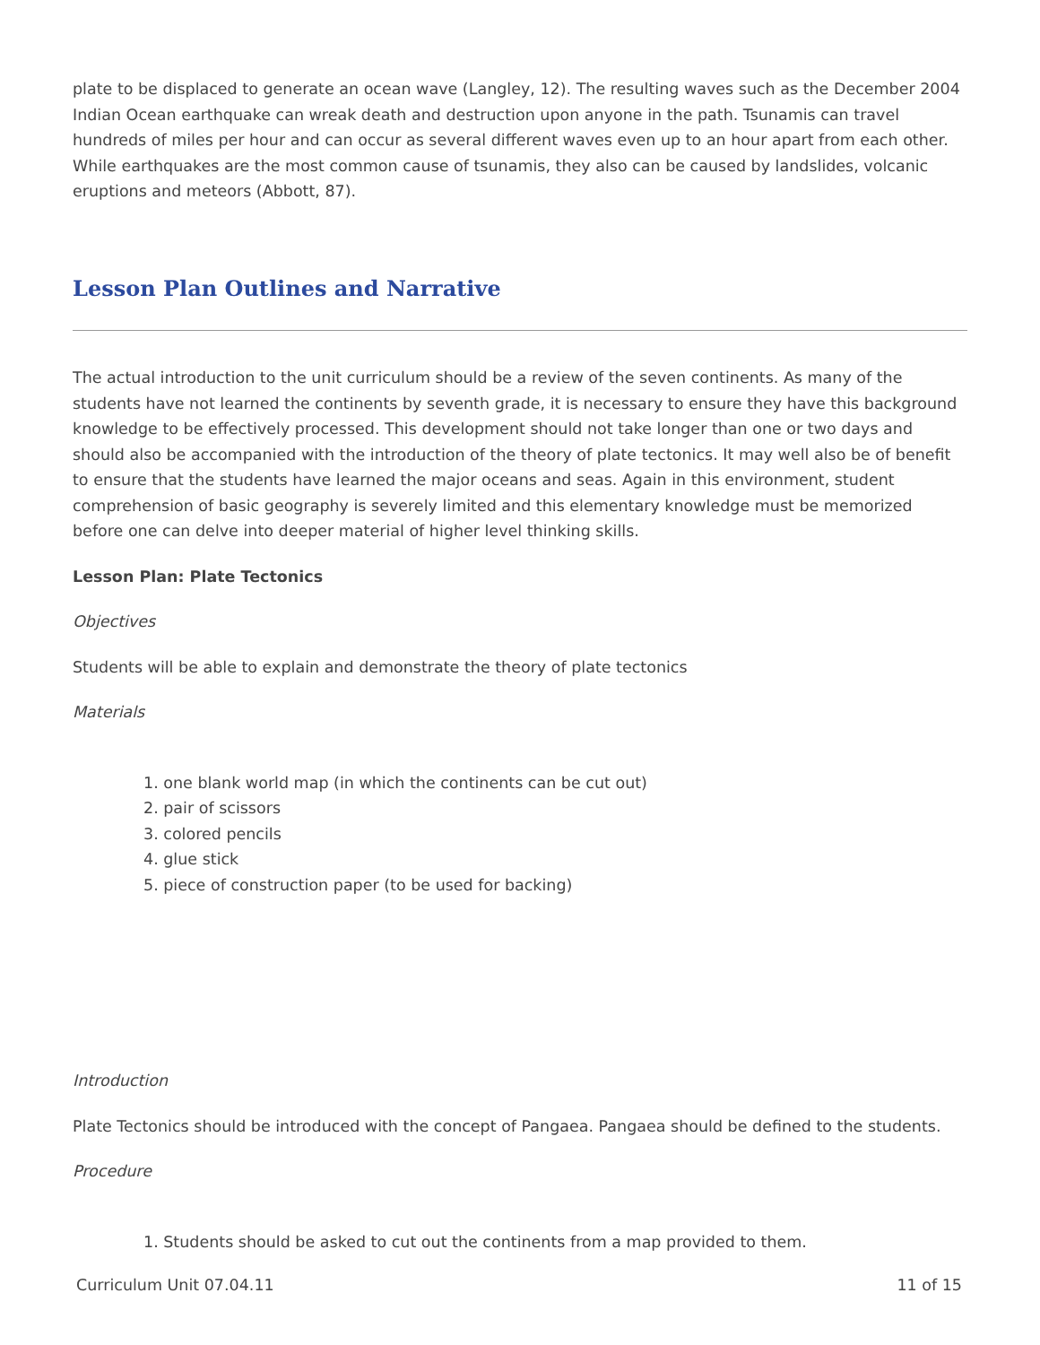plate to be displaced to generate an ocean wave (Langley, 12). The resulting waves such as the December 2004 Indian Ocean earthquake can wreak death and destruction upon anyone in the path. Tsunamis can travel hundreds of miles per hour and can occur as several different waves even up to an hour apart from each other. While earthquakes are the most common cause of tsunamis, they also can be caused by landslides, volcanic eruptions and meteors (Abbott, 87).
Lesson Plan Outlines and Narrative
The actual introduction to the unit curriculum should be a review of the seven continents. As many of the students have not learned the continents by seventh grade, it is necessary to ensure they have this background knowledge to be effectively processed. This development should not take longer than one or two days and should also be accompanied with the introduction of the theory of plate tectonics. It may well also be of benefit to ensure that the students have learned the major oceans and seas. Again in this environment, student comprehension of basic geography is severely limited and this elementary knowledge must be memorized before one can delve into deeper material of higher level thinking skills.
Lesson Plan: Plate Tectonics
Objectives
Students will be able to explain and demonstrate the theory of plate tectonics
Materials
1. one blank world map (in which the continents can be cut out)
2. pair of scissors
3. colored pencils
4. glue stick
5. piece of construction paper (to be used for backing)
Introduction
Plate Tectonics should be introduced with the concept of Pangaea. Pangaea should be defined to the students.
Procedure
1. Students should be asked to cut out the continents from a map provided to them.
Curriculum Unit 07.04.11 11 of 15